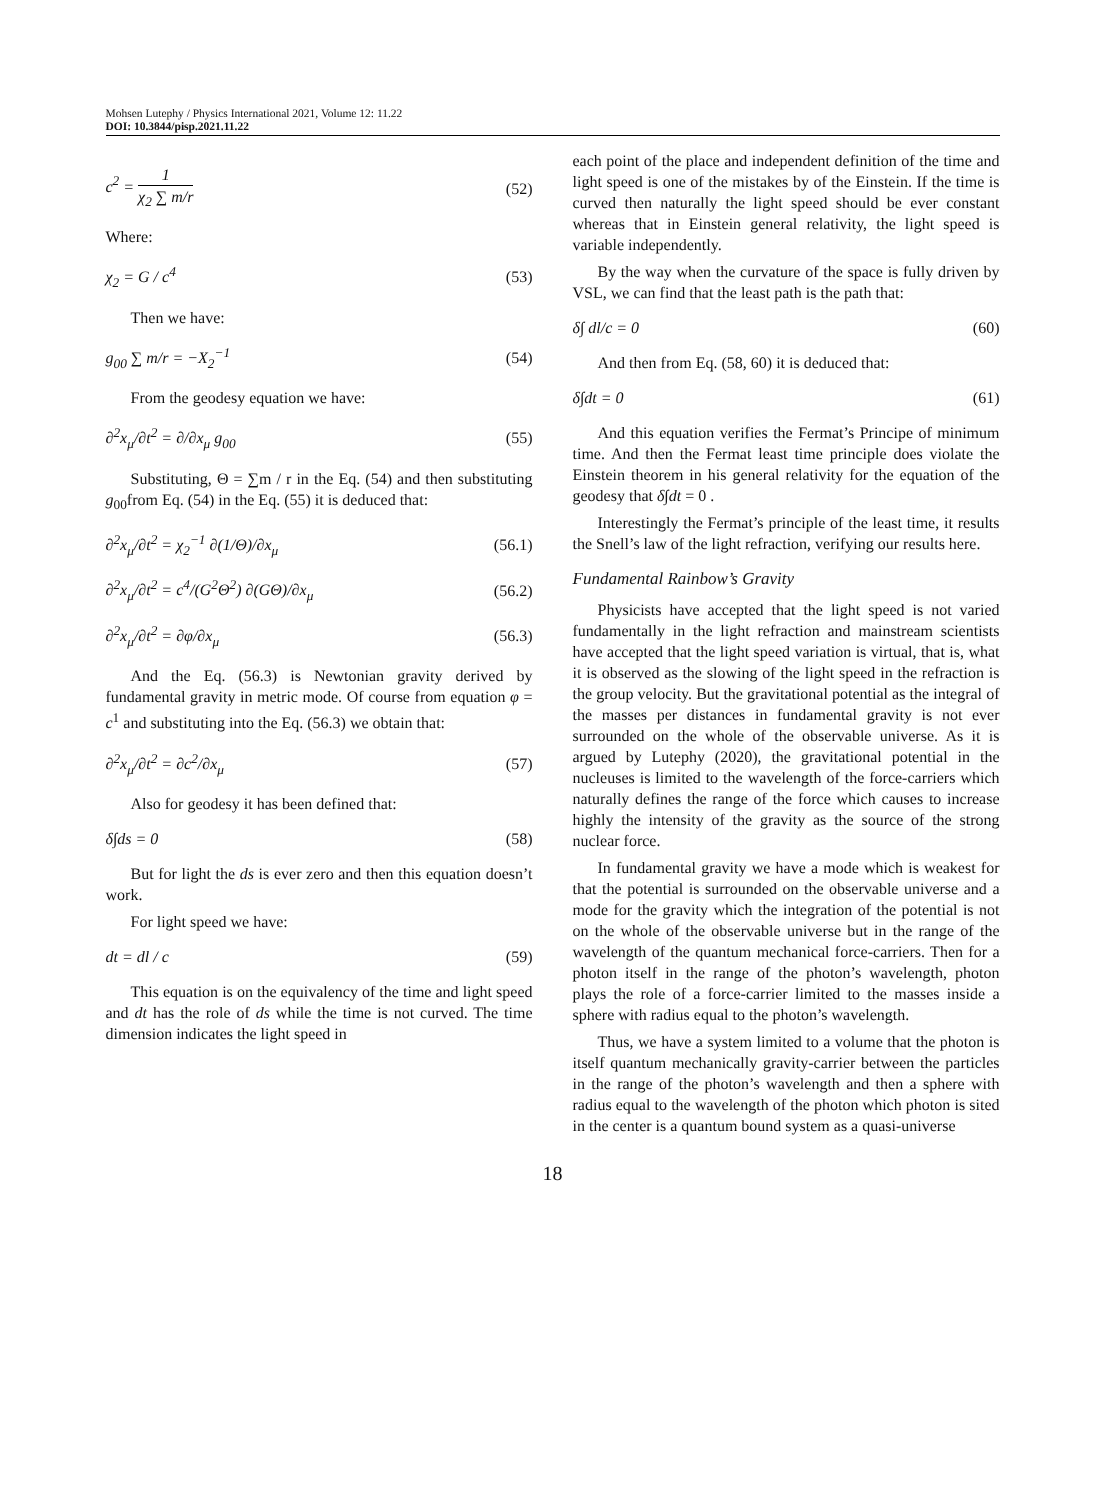Mohsen Lutephy / Physics International 2021, Volume 12: 11.22
DOI: 10.3844/pisp.2021.11.22
c<sup>2</sup> = 1 χ<sub>2</sub> ∑ m/r (52)
Where:
χ<sub>2</sub> = G / c<sup>4</sup> (53)
Then we have:
g<sub>00</sub> ∑ m/r = −X<sub>2</sub><sup>−1</sup> (54)
From the geodesy equation we have:
∂<sup>2</sup>x<sub>μ</sub>/∂t<sup>2</sup> = ∂/∂x<sub>μ</sub> g<sub>00</sub> (55)
Substituting, Θ = ∑m / r in the Eq. (54) and then substituting g<sub>00</sub>from Eq. (54) in the Eq. (55) it is deduced that:
∂<sup>2</sup>x<sub>μ</sub>/∂t<sup>2</sup> = χ<sub>2</sub><sup>−1</sup> ∂(1/Θ)/∂x<sub>μ</sub> (56.1)
∂<sup>2</sup>x<sub>μ</sub>/∂t<sup>2</sup> = c<sup>4</sup>/(G<sup>2</sup>Θ<sup>2</sup>) ∂(GΘ)/∂x<sub>μ</sub> (56.2)
∂<sup>2</sup>x<sub>μ</sub>/∂t<sup>2</sup> = ∂φ/∂x<sub>μ</sub> (56.3)
And the Eq. (56.3) is Newtonian gravity derived by fundamental gravity in metric mode. Of course from equation φ = c<sup>1</sup> and substituting into the Eq. (56.3) we obtain that:
∂<sup>2</sup>x<sub>μ</sub>/∂t<sup>2</sup> = ∂c<sup>2</sup>/∂x<sub>μ</sub> (57)
Also for geodesy it has been defined that:
δ∫ds = 0 (58)
But for light the ds is ever zero and then this equation doesn’t work.
For light speed we have:
dt = dl / c (59)
This equation is on the equivalency of the time and light speed and dt has the role of ds while the time is not curved. The time dimension indicates the light speed in
each point of the place and independent definition of the time and light speed is one of the mistakes by of the Einstein. If the time is curved then naturally the light speed should be ever constant whereas that in Einstein general relativity, the light speed is variable independently.
By the way when the curvature of the space is fully driven by VSL, we can find that the least path is the path that:
δ∫ dl/c = 0 (60)
And then from Eq. (58, 60) it is deduced that:
δ∫dt = 0 (61)
And this equation verifies the Fermat’s Principe of minimum time. And then the Fermat least time principle does violate the Einstein theorem in his general relativity for the equation of the geodesy that δ∫dt = 0 .
Interestingly the Fermat’s principle of the least time, it results the Snell’s law of the light refraction, verifying our results here.
Fundamental Rainbow’s Gravity
Physicists have accepted that the light speed is not varied fundamentally in the light refraction and mainstream scientists have accepted that the light speed variation is virtual, that is, what it is observed as the slowing of the light speed in the refraction is the group velocity. But the gravitational potential as the integral of the masses per distances in fundamental gravity is not ever surrounded on the whole of the observable universe. As it is argued by Lutephy (2020), the gravitational potential in the nucleuses is limited to the wavelength of the force-carriers which naturally defines the range of the force which causes to increase highly the intensity of the gravity as the source of the strong nuclear force.
In fundamental gravity we have a mode which is weakest for that the potential is surrounded on the observable universe and a mode for the gravity which the integration of the potential is not on the whole of the observable universe but in the range of the wavelength of the quantum mechanical force-carriers. Then for a photon itself in the range of the photon’s wavelength, photon plays the role of a force-carrier limited to the masses inside a sphere with radius equal to the photon’s wavelength.
Thus, we have a system limited to a volume that the photon is itself quantum mechanically gravity-carrier between the particles in the range of the photon’s wavelength and then a sphere with radius equal to the wavelength of the photon which photon is sited in the center is a quantum bound system as a quasi-universe
18